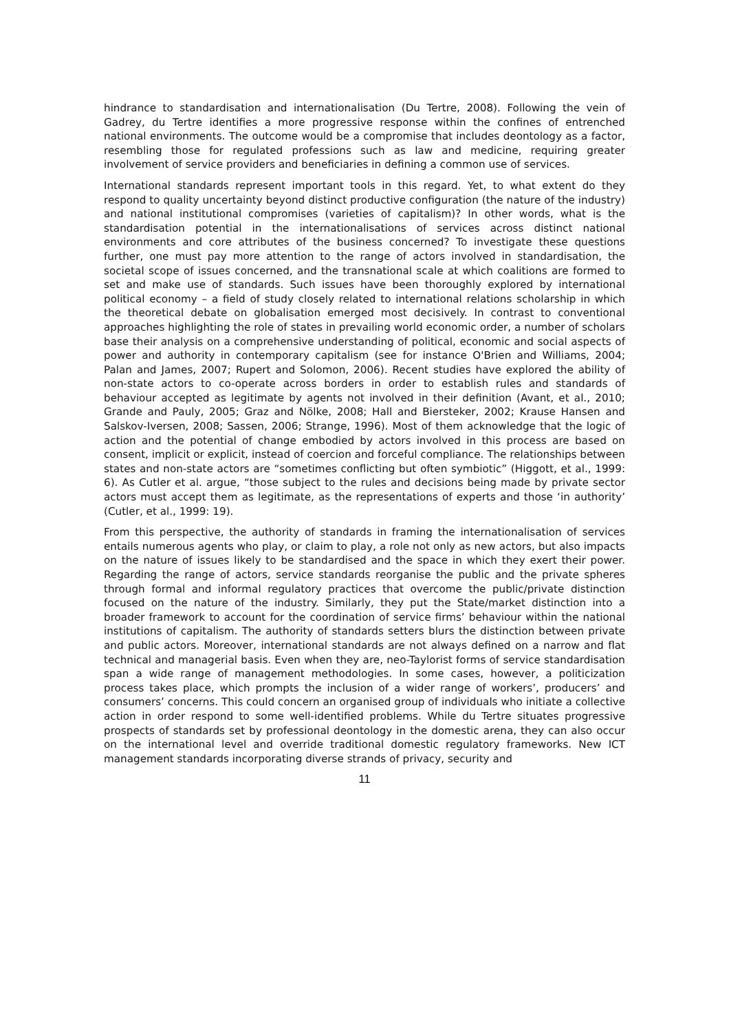hindrance to standardisation and internationalisation (Du Tertre, 2008). Following the vein of Gadrey, du Tertre identifies a more progressive response within the confines of entrenched national environments. The outcome would be a compromise that includes deontology as a factor, resembling those for regulated professions such as law and medicine, requiring greater involvement of service providers and beneficiaries in defining a common use of services.
International standards represent important tools in this regard. Yet, to what extent do they respond to quality uncertainty beyond distinct productive configuration (the nature of the industry) and national institutional compromises (varieties of capitalism)? In other words, what is the standardisation potential in the internationalisations of services across distinct national environments and core attributes of the business concerned? To investigate these questions further, one must pay more attention to the range of actors involved in standardisation, the societal scope of issues concerned, and the transnational scale at which coalitions are formed to set and make use of standards. Such issues have been thoroughly explored by international political economy – a field of study closely related to international relations scholarship in which the theoretical debate on globalisation emerged most decisively. In contrast to conventional approaches highlighting the role of states in prevailing world economic order, a number of scholars base their analysis on a comprehensive understanding of political, economic and social aspects of power and authority in contemporary capitalism (see for instance O'Brien and Williams, 2004; Palan and James, 2007; Rupert and Solomon, 2006). Recent studies have explored the ability of non-state actors to co-operate across borders in order to establish rules and standards of behaviour accepted as legitimate by agents not involved in their definition (Avant, et al., 2010; Grande and Pauly, 2005; Graz and Nölke, 2008; Hall and Biersteker, 2002; Krause Hansen and Salskov-Iversen, 2008; Sassen, 2006; Strange, 1996). Most of them acknowledge that the logic of action and the potential of change embodied by actors involved in this process are based on consent, implicit or explicit, instead of coercion and forceful compliance. The relationships between states and non-state actors are “sometimes conflicting but often symbiotic” (Higgott, et al., 1999: 6). As Cutler et al. argue, “those subject to the rules and decisions being made by private sector actors must accept them as legitimate, as the representations of experts and those ‘in authority’ (Cutler, et al., 1999: 19).
From this perspective, the authority of standards in framing the internationalisation of services entails numerous agents who play, or claim to play, a role not only as new actors, but also impacts on the nature of issues likely to be standardised and the space in which they exert their power. Regarding the range of actors, service standards reorganise the public and the private spheres through formal and informal regulatory practices that overcome the public/private distinction focused on the nature of the industry. Similarly, they put the State/market distinction into a broader framework to account for the coordination of service firms’ behaviour within the national institutions of capitalism. The authority of standards setters blurs the distinction between private and public actors. Moreover, international standards are not always defined on a narrow and flat technical and managerial basis. Even when they are, neo-Taylorist forms of service standardisation span a wide range of management methodologies. In some cases, however, a politicization process takes place, which prompts the inclusion of a wider range of workers’, producers’ and consumers’ concerns. This could concern an organised group of individuals who initiate a collective action in order respond to some well-identified problems. While du Tertre situates progressive prospects of standards set by professional deontology in the domestic arena, they can also occur on the international level and override traditional domestic regulatory frameworks. New ICT management standards incorporating diverse strands of privacy, security and
11